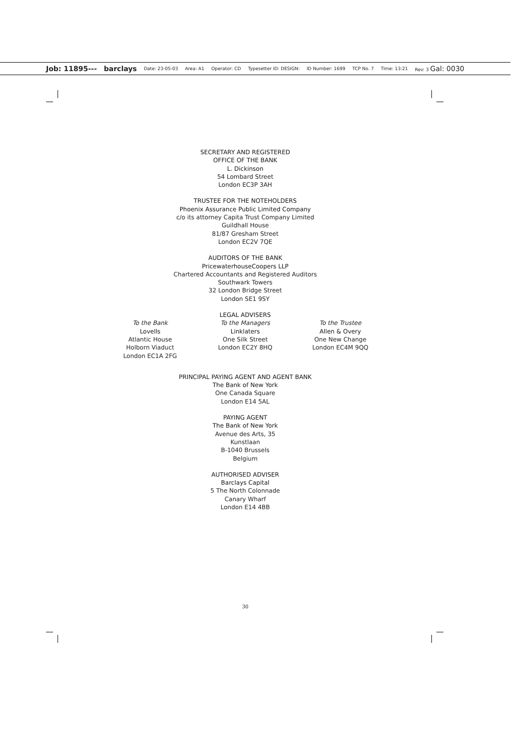Job: 11895--- barclays Date: 23-05-03 Area: A1 Operator: CD Typesetter ID: DESIGN: ID Number: 1699 TCP No. 7 Time: 13:21 Rev: 3 Gal: 0030
SECRETARY AND REGISTERED
OFFICE OF THE BANK
L. Dickinson
54 Lombard Street
London EC3P 3AH
TRUSTEE FOR THE NOTEHOLDERS
Phoenix Assurance Public Limited Company
c/o its attorney Capita Trust Company Limited
Guildhall House
81/87 Gresham Street
London EC2V 7QE
AUDITORS OF THE BANK
PricewaterhouseCoopers LLP
Chartered Accountants and Registered Auditors
Southwark Towers
32 London Bridge Street
London SE1 9SY
LEGAL ADVISERS
To the Bank
Lovells
Atlantic House
Holborn Viaduct
London EC1A 2FG
To the Managers
Linklaters
One Silk Street
London EC2Y 8HQ
To the Trustee
Allen & Overy
One New Change
London EC4M 9QQ
PRINCIPAL PAYING AGENT AND AGENT BANK
The Bank of New York
One Canada Square
London E14 5AL
PAYING AGENT
The Bank of New York
Avenue des Arts, 35
Kunstlaan
B-1040 Brussels
Belgium
AUTHORISED ADVISER
Barclays Capital
5 The North Colonnade
Canary Wharf
London E14 4BB
30